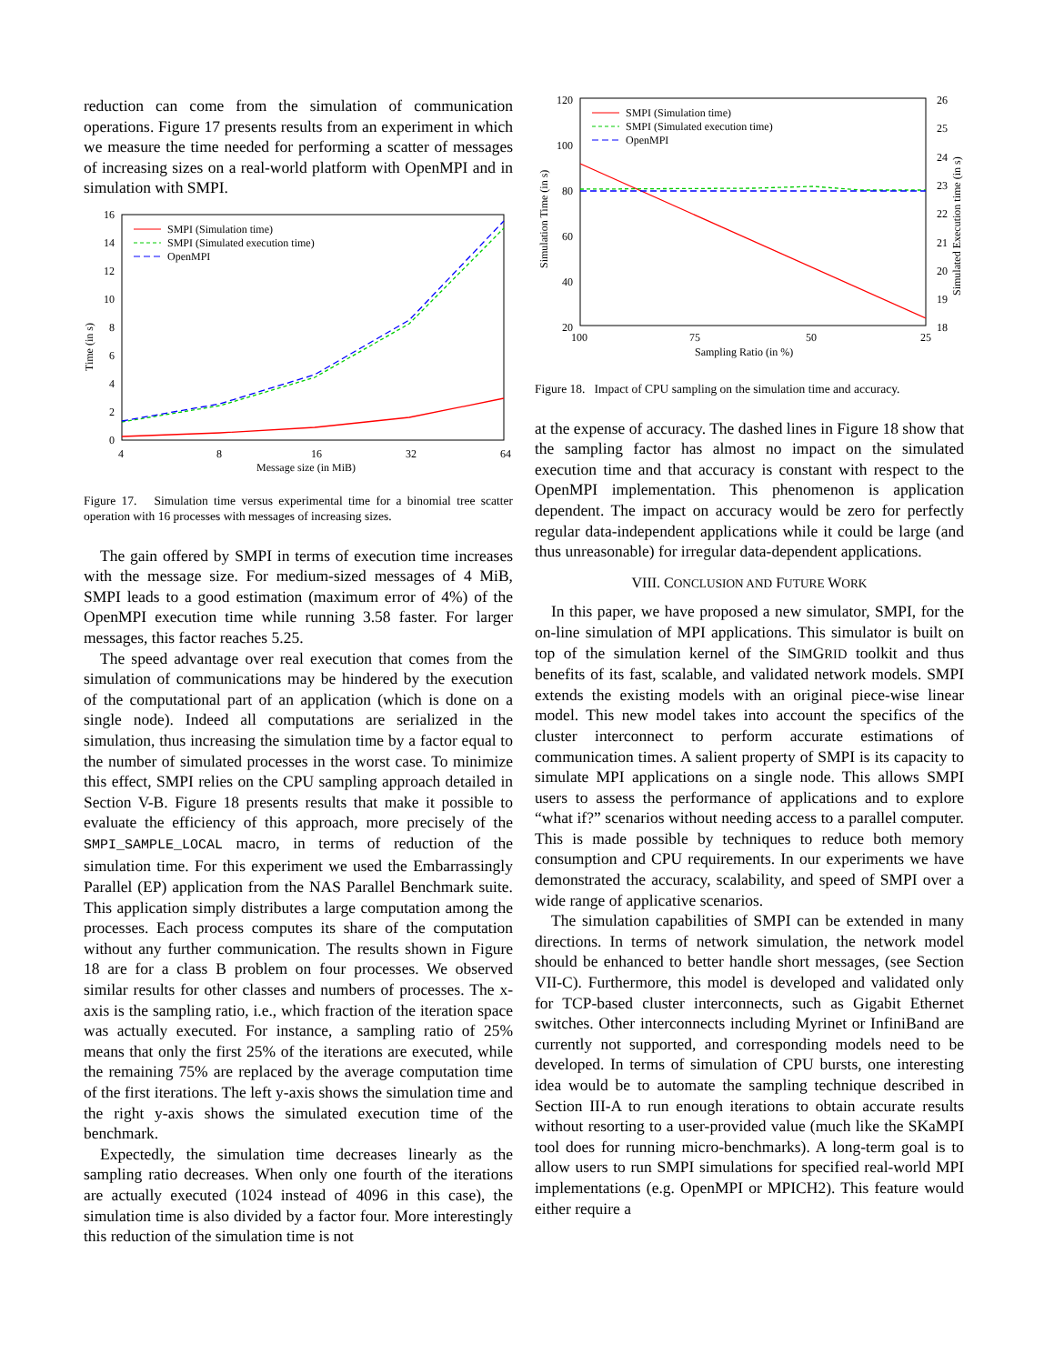reduction can come from the simulation of communication operations. Figure 17 presents results from an experiment in which we measure the time needed for performing a scatter of messages of increasing sizes on a real-world platform with OpenMPI and in simulation with SMPI.
16
14
12
10
8
6
4
2
0
4
8
16
32
64
Message size (in MiB)
Time (in s)
SMPI (Simulation time)
SMPI (Simulated execution time)
OpenMPI
Figure 17. Simulation time versus experimental time for a binomial tree scatter operation with 16 processes with messages of increasing sizes.
The gain offered by SMPI in terms of execution time increases with the message size. For medium-sized messages of 4 MiB, SMPI leads to a good estimation (maximum error of 4%) of the OpenMPI execution time while running 3.58 faster. For larger messages, this factor reaches 5.25.
The speed advantage over real execution that comes from the simulation of communications may be hindered by the execution of the computational part of an application (which is done on a single node). Indeed all computations are serialized in the simulation, thus increasing the simulation time by a factor equal to the number of simulated processes in the worst case. To minimize this effect, SMPI relies on the CPU sampling approach detailed in Section V-B. Figure 18 presents results that make it possible to evaluate the efficiency of this approach, more precisely of the SMPI_SAMPLE_LOCAL macro, in terms of reduction of the simulation time. For this experiment we used the Embarrassingly Parallel (EP) application from the NAS Parallel Benchmark suite. This application simply distributes a large computation among the processes. Each process computes its share of the computation without any further communication. The results shown in Figure 18 are for a class B problem on four processes. We observed similar results for other classes and numbers of processes. The x-axis is the sampling ratio, i.e., which fraction of the iteration space was actually executed. For instance, a sampling ratio of 25% means that only the first 25% of the iterations are executed, while the remaining 75% are replaced by the average computation time of the first iterations. The left y-axis shows the simulation time and the right y-axis shows the simulated execution time of the benchmark.
Expectedly, the simulation time decreases linearly as the sampling ratio decreases. When only one fourth of the iterations are actually executed (1024 instead of 4096 in this case), the simulation time is also divided by a factor four. More interestingly this reduction of the simulation time is not
120
100
80
60
40
20
26
25
24
23
22
21
20
19
18
100
75
50
25
Sampling Ratio (in %)
Simulation Time (in s)
Simulated Execution time (in s)
SMPI (Simulation time)
SMPI (Simulated execution time)
OpenMPI
Figure 18. Impact of CPU sampling on the simulation time and accuracy.
at the expense of accuracy. The dashed lines in Figure 18 show that the sampling factor has almost no impact on the simulated execution time and that accuracy is constant with respect to the OpenMPI implementation. This phenomenon is application dependent. The impact on accuracy would be zero for perfectly regular data-independent applications while it could be large (and thus unreasonable) for irregular data-dependent applications.
VIII. CONCLUSION AND FUTURE WORK
In this paper, we have proposed a new simulator, SMPI, for the on-line simulation of MPI applications. This simulator is built on top of the simulation kernel of the SIMGRID toolkit and thus benefits of its fast, scalable, and validated network models. SMPI extends the existing models with an original piece-wise linear model. This new model takes into account the specifics of the cluster interconnect to perform accurate estimations of communication times. A salient property of SMPI is its capacity to simulate MPI applications on a single node. This allows SMPI users to assess the performance of applications and to explore “what if?” scenarios without needing access to a parallel computer. This is made possible by techniques to reduce both memory consumption and CPU requirements. In our experiments we have demonstrated the accuracy, scalability, and speed of SMPI over a wide range of applicative scenarios.
The simulation capabilities of SMPI can be extended in many directions. In terms of network simulation, the network model should be enhanced to better handle short messages, (see Section VII-C). Furthermore, this model is developed and validated only for TCP-based cluster interconnects, such as Gigabit Ethernet switches. Other interconnects including Myrinet or InfiniBand are currently not supported, and corresponding models need to be developed. In terms of simulation of CPU bursts, one interesting idea would be to automate the sampling technique described in Section III-A to run enough iterations to obtain accurate results without resorting to a user-provided value (much like the SKaMPI tool does for running micro-benchmarks). A long-term goal is to allow users to run SMPI simulations for specified real-world MPI implementations (e.g. OpenMPI or MPICH2). This feature would either require a